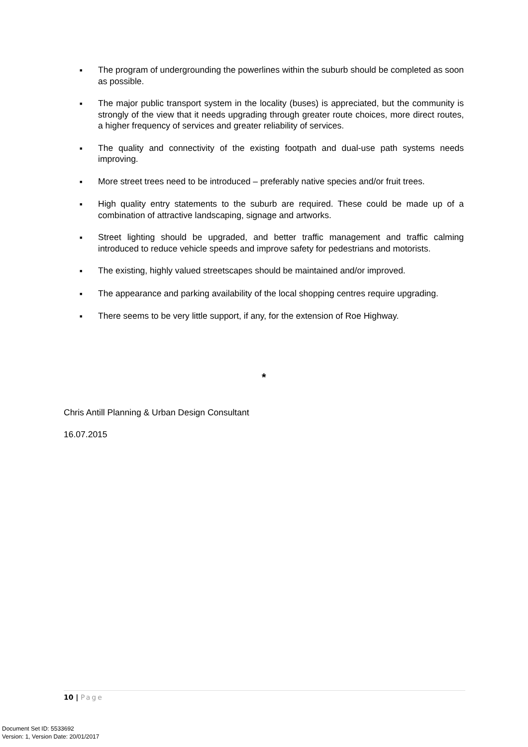■ The program of undergrounding the powerlines within the suburb should be completed as soon as possible.
■ The major public transport system in the locality (buses) is appreciated, but the community is strongly of the view that it needs upgrading through greater route choices, more direct routes, a higher frequency of services and greater reliability of services.
■ The quality and connectivity of the existing footpath and dual-use path systems needs improving.
■ More street trees need to be introduced – preferably native species and/or fruit trees.
■ High quality entry statements to the suburb are required. These could be made up of a combination of attractive landscaping, signage and artworks.
■ Street lighting should be upgraded, and better traffic management and traffic calming introduced to reduce vehicle speeds and improve safety for pedestrians and motorists.
■ The existing, highly valued streetscapes should be maintained and/or improved.
■ The appearance and parking availability of the local shopping centres require upgrading.
■ There seems to be very little support, if any, for the extension of Roe Highway.
*
Chris Antill Planning & Urban Design Consultant
16.07.2015
10 | Page
Document Set ID: 5533692
Version: 1, Version Date: 20/01/2017